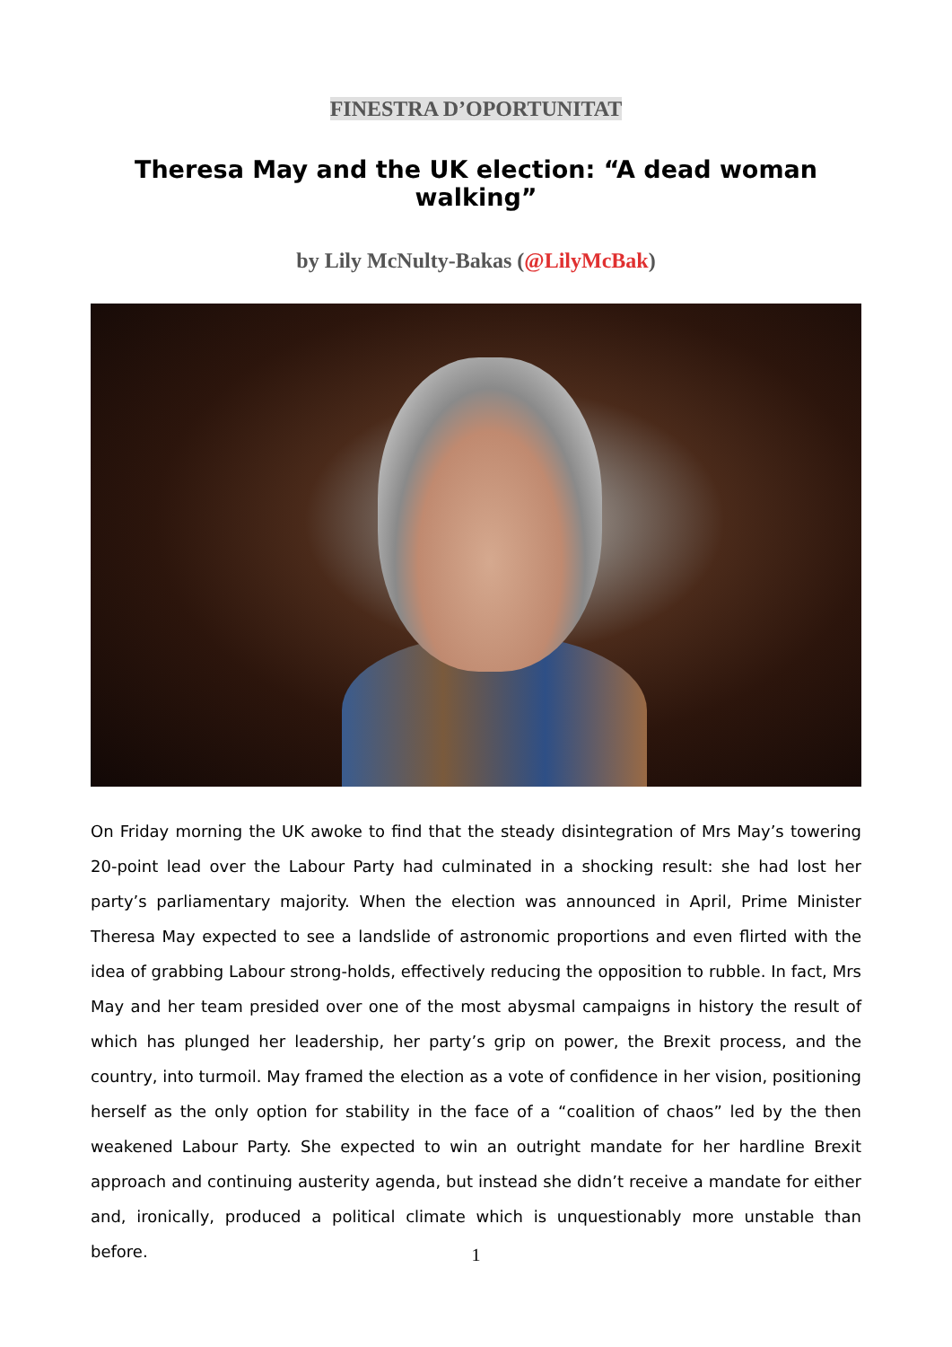FINESTRA D’OPORTUNITAT
Theresa May and the UK election: “A dead woman walking”
by Lily McNulty-Bakas (@LilyMcBak)
On Friday morning the UK awoke to find that the steady disintegration of Mrs May’s towering 20-point lead over the Labour Party had culminated in a shocking result: she had lost her party’s parliamentary majority. When the election was announced in April, Prime Minister Theresa May expected to see a landslide of astronomic proportions and even flirted with the idea of grabbing Labour strong-holds, effectively reducing the opposition to rubble. In fact, Mrs May and her team presided over one of the most abysmal campaigns in history the result of which has plunged her leadership, her party’s grip on power, the Brexit process, and the country, into turmoil. May framed the election as a vote of confidence in her vision, positioning herself as the only option for stability in the face of a “coalition of chaos” led by the then weakened Labour Party. She expected to win an outright mandate for her hardline Brexit approach and continuing austerity agenda, but instead she didn’t receive a mandate for either and, ironically, produced a political climate which is unquestionably more unstable than before.
1